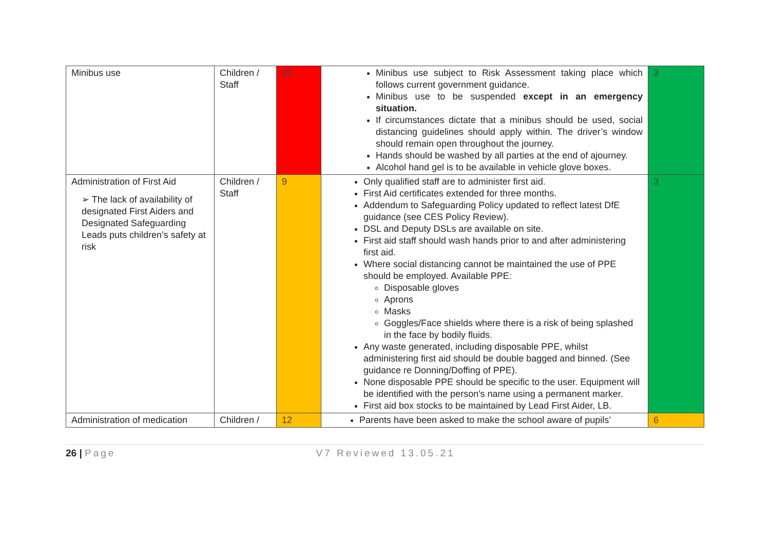| Minibus use | Children / Staff | 25 | Minibus use subject to Risk Assessment taking place which follows current government guidance. Minibus use to be suspended except in an emergency situation. If circumstances dictate that a minibus should be used, social distancing guidelines should apply within. The driver’s window should remain open throughout the journey. Hands should be washed by all parties at the end of ajourney. Alcohol hand gel is to be available in vehicle glove boxes. | 3 |
| Administration of First Aid ➢ The lack of availability of designated First Aiders and Designated Safeguarding Leads puts children’s safety at risk | Children / Staff | 9 | Only qualified staff are to administer first aid. First Aid certificates extended for three months. Addendum to Safeguarding Policy updated to reflect latest DfE guidance (see CES Policy Review). DSL and Deputy DSLs are available on site. First aid staff should wash hands prior to and after administering first aid. Where social distancing cannot be maintained the use of PPE should be employed. Available PPE: Disposable gloves Aprons Masks Goggles/Face shields where there is a risk of being splashed in the face by bodily fluids. Any waste generated, including disposable PPE, whilst administering first aid should be double bagged and binned. (See guidance re Donning/Doffing of PPE). None disposable PPE should be specific to the user. Equipment will be identified with the person's name using a permanent marker. First aid box stocks to be maintained by Lead First Aider, LB. | 3 |
| Administration of medication | Children / | 12 | Parents have been asked to make the school aware of pupils’ | 6 |
26 | Page V7 Reviewed 13.05.21